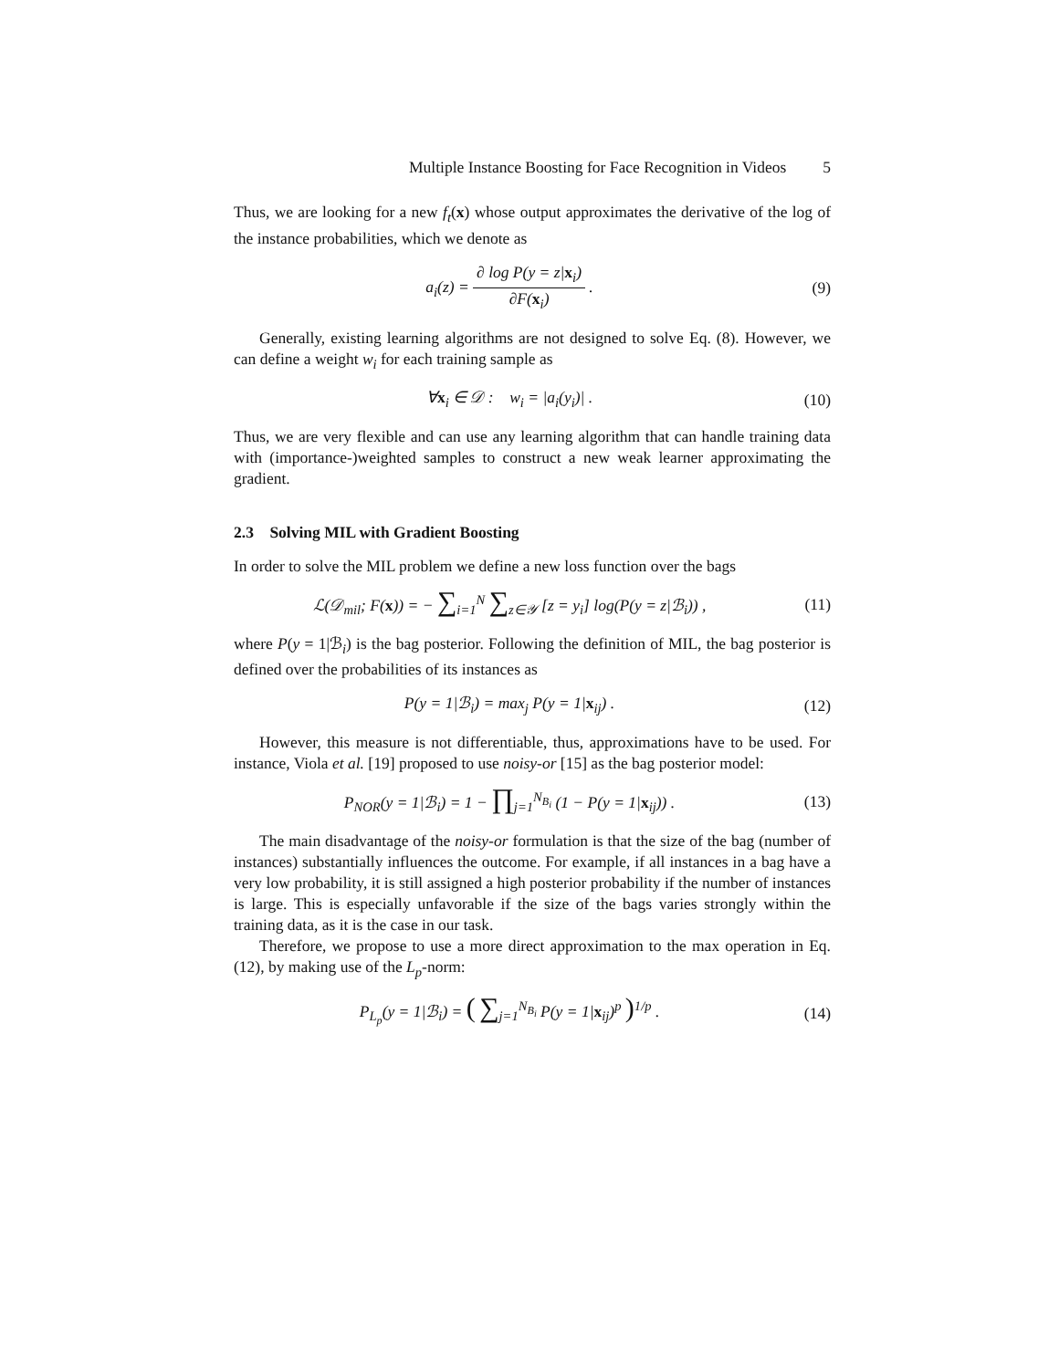Multiple Instance Boosting for Face Recognition in Videos 5
Thus, we are looking for a new f<sub>t</sub>(x) whose output approximates the derivative of the log of the instance probabilities, which we denote as
a<sub>i</sub>(z) = ∂ log P(y = z|x<sub>i</sub>) ∂F(x<sub>i</sub>) .
(9)
Generally, existing learning algorithms are not designed to solve Eq. (8). However, we can define a weight w<sub>i</sub> for each training sample as
∀x<sub>i</sub> ∈ 𝒟 : w<sub>i</sub> = |a<sub>i</sub>(y<sub>i</sub>)| . (10)
Thus, we are very flexible and can use any learning algorithm that can handle training data with (importance-)weighted samples to construct a new weak learner approximating the gradient.
2.3 Solving MIL with Gradient Boosting
In order to solve the MIL problem we define a new loss function over the bags
ℒ(𝒟<sub>mil</sub>; F(x)) = − ∑<sub>i=1</sub><sup>N</sup> ∑<sub>z∈𝒴</sub> [z = y<sub>i</sub>] log(P(y = z|ℬ<sub>i</sub>)) ,
(11)
where P(y = 1|ℬ<sub>i</sub>) is the bag posterior. Following the definition of MIL, the bag posterior is defined over the probabilities of its instances as
P(y = 1|ℬ<sub>i</sub>) = max<sub>j</sub> P(y = 1|x<sub>ij</sub>) .
(12)
However, this measure is not differentiable, thus, approximations have to be used. For instance, Viola et al. [19] proposed to use noisy-or [15] as the bag posterior model:
P<sub>NOR</sub>(y = 1|ℬ<sub>i</sub>) = 1 − ∏<sub>j=1</sub><sup>N<sub>B<sub>i</sub></sub></sup> (1 − P(y = 1|x<sub>ij</sub>)) .
(13)
The main disadvantage of the noisy-or formulation is that the size of the bag (number of instances) substantially influences the outcome. For example, if all instances in a bag have a very low probability, it is still assigned a high posterior probability if the number of instances is large. This is especially unfavorable if the size of the bags varies strongly within the training data, as it is the case in our task.
Therefore, we propose to use a more direct approximation to the max operation in Eq. (12), by making use of the L<sub>p</sub>-norm:
P<sub>L<sub>p</sub></sub>(y = 1|ℬ<sub>i</sub>) = ( ∑<sub>j=1</sub><sup>N<sub>B<sub>i</sub></sub></sup> P(y = 1|x<sub>ij</sub>)<sup>p</sup> )<sup>1/p</sup> .
(14)